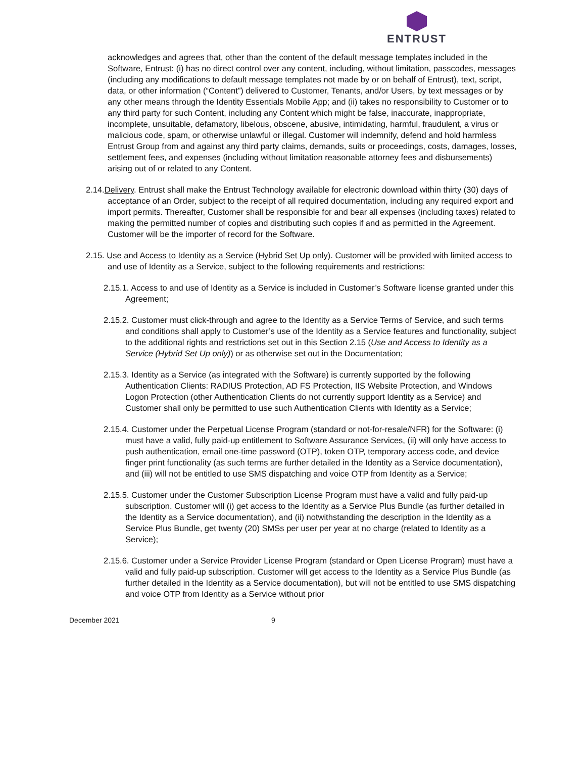ENTRUST
acknowledges and agrees that, other than the content of the default message templates included in the Software, Entrust: (i) has no direct control over any content, including, without limitation, passcodes, messages (including any modifications to default message templates not made by or on behalf of Entrust), text, script, data, or other information (“Content”) delivered to Customer, Tenants, and/or Users, by text messages or by any other means through the Identity Essentials Mobile App; and (ii) takes no responsibility to Customer or to any third party for such Content, including any Content which might be false, inaccurate, inappropriate, incomplete, unsuitable, defamatory, libelous, obscene, abusive, intimidating, harmful, fraudulent, a virus or malicious code, spam, or otherwise unlawful or illegal. Customer will indemnify, defend and hold harmless Entrust Group from and against any third party claims, demands, suits or proceedings, costs, damages, losses, settlement fees, and expenses (including without limitation reasonable attorney fees and disbursements) arising out of or related to any Content.
2.14.Delivery. Entrust shall make the Entrust Technology available for electronic download within thirty (30) days of acceptance of an Order, subject to the receipt of all required documentation, including any required export and import permits. Thereafter, Customer shall be responsible for and bear all expenses (including taxes) related to making the permitted number of copies and distributing such copies if and as permitted in the Agreement. Customer will be the importer of record for the Software.
2.15. Use and Access to Identity as a Service (Hybrid Set Up only). Customer will be provided with limited access to and use of Identity as a Service, subject to the following requirements and restrictions:
2.15.1. Access to and use of Identity as a Service is included in Customer’s Software license granted under this Agreement;
2.15.2. Customer must click-through and agree to the Identity as a Service Terms of Service, and such terms and conditions shall apply to Customer’s use of the Identity as a Service features and functionality, subject to the additional rights and restrictions set out in this Section 2.15 (Use and Access to Identity as a Service (Hybrid Set Up only)) or as otherwise set out in the Documentation;
2.15.3. Identity as a Service (as integrated with the Software) is currently supported by the following Authentication Clients: RADIUS Protection, AD FS Protection, IIS Website Protection, and Windows Logon Protection (other Authentication Clients do not currently support Identity as a Service) and Customer shall only be permitted to use such Authentication Clients with Identity as a Service;
2.15.4. Customer under the Perpetual License Program (standard or not-for-resale/NFR) for the Software: (i) must have a valid, fully paid-up entitlement to Software Assurance Services, (ii) will only have access to push authentication, email one-time password (OTP), token OTP, temporary access code, and device finger print functionality (as such terms are further detailed in the Identity as a Service documentation), and (iii) will not be entitled to use SMS dispatching and voice OTP from Identity as a Service;
2.15.5. Customer under the Customer Subscription License Program must have a valid and fully paid-up subscription. Customer will (i) get access to the Identity as a Service Plus Bundle (as further detailed in the Identity as a Service documentation), and (ii) notwithstanding the description in the Identity as a Service Plus Bundle, get twenty (20) SMSs per user per year at no charge (related to Identity as a Service);
2.15.6. Customer under a Service Provider License Program (standard or Open License Program) must have a valid and fully paid-up subscription. Customer will get access to the Identity as a Service Plus Bundle (as further detailed in the Identity as a Service documentation), but will not be entitled to use SMS dispatching and voice OTP from Identity as a Service without prior
December 2021 9